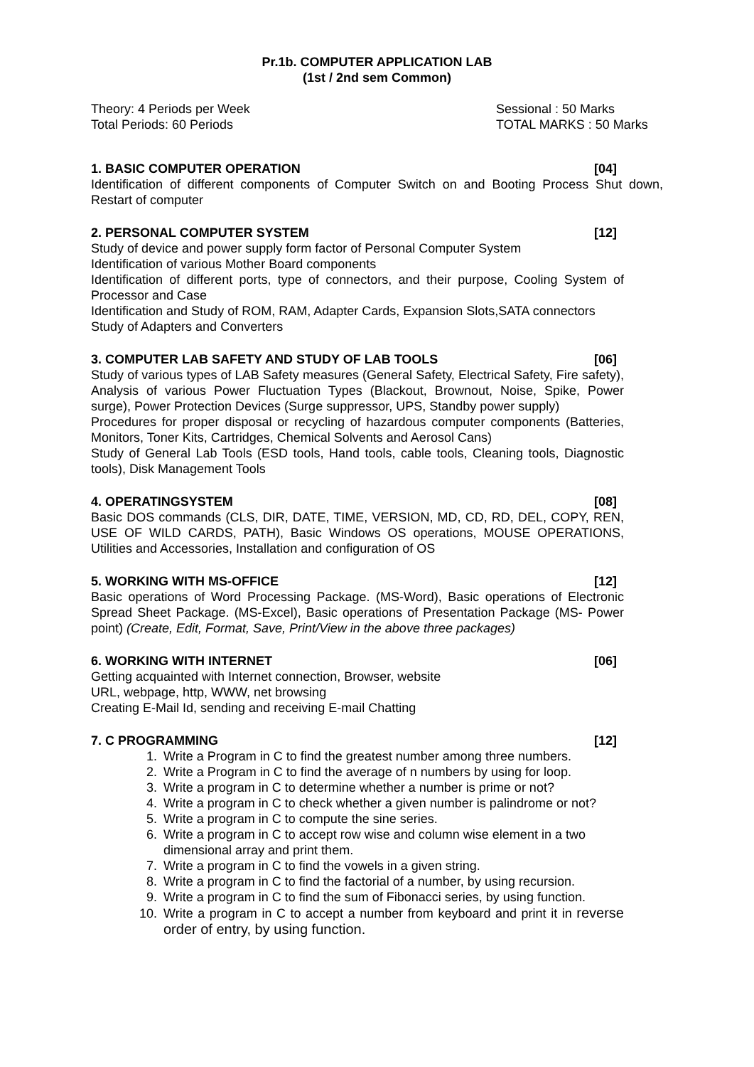Pr.1b. COMPUTER APPLICATION LAB
(1st / 2nd sem Common)
Theory: 4 Periods per Week Sessional : 50 Marks
Total Periods: 60 Periods TOTAL MARKS : 50 Marks
1. BASIC COMPUTER OPERATION [04]
Identification of different components of Computer Switch on and Booting Process Shut down, Restart of computer
2. PERSONAL COMPUTER SYSTEM [12]
Study of device and power supply form factor of Personal Computer System
Identification of various Mother Board components
Identification of different ports, type of connectors, and their purpose, Cooling System of Processor and Case
Identification and Study of ROM, RAM, Adapter Cards, Expansion Slots,SATA connectors
Study of Adapters and Converters
3. COMPUTER LAB SAFETY AND STUDY OF LAB TOOLS [06]
Study of various types of LAB Safety measures (General Safety, Electrical Safety, Fire safety), Analysis of various Power Fluctuation Types (Blackout, Brownout, Noise, Spike, Power surge), Power Protection Devices (Surge suppressor, UPS, Standby power supply)
Procedures for proper disposal or recycling of hazardous computer components (Batteries, Monitors, Toner Kits, Cartridges, Chemical Solvents and Aerosol Cans)
Study of General Lab Tools (ESD tools, Hand tools, cable tools, Cleaning tools, Diagnostic tools), Disk Management Tools
4. OPERATINGSYSTEM [08]
Basic DOS commands (CLS, DIR, DATE, TIME, VERSION, MD, CD, RD, DEL, COPY, REN, USE OF WILD CARDS, PATH), Basic Windows OS operations, MOUSE OPERATIONS, Utilities and Accessories, Installation and configuration of OS
5. WORKING WITH MS-OFFICE [12]
Basic operations of Word Processing Package. (MS-Word), Basic operations of Electronic Spread Sheet Package. (MS-Excel), Basic operations of Presentation Package (MS- Power point) (Create, Edit, Format, Save, Print/View in the above three packages)
6. WORKING WITH INTERNET [06]
Getting acquainted with Internet connection, Browser, website
URL, webpage, http, WWW, net browsing
Creating E-Mail Id, sending and receiving E-mail Chatting
7. C PROGRAMMING [12]
1. Write a Program in C to find the greatest number among three numbers.
2. Write a Program in C to find the average of n numbers by using for loop.
3. Write a program in C to determine whether a number is prime or not?
4. Write a program in C to check whether a given number is palindrome or not?
5. Write a program in C to compute the sine series.
6. Write a program in C to accept row wise and column wise element in a two dimensional array and print them.
7. Write a program in C to find the vowels in a given string.
8. Write a program in C to find the factorial of a number, by using recursion.
9. Write a program in C to find the sum of Fibonacci series, by using function.
10. Write a program in C to accept a number from keyboard and print it in reverse order of entry, by using function.